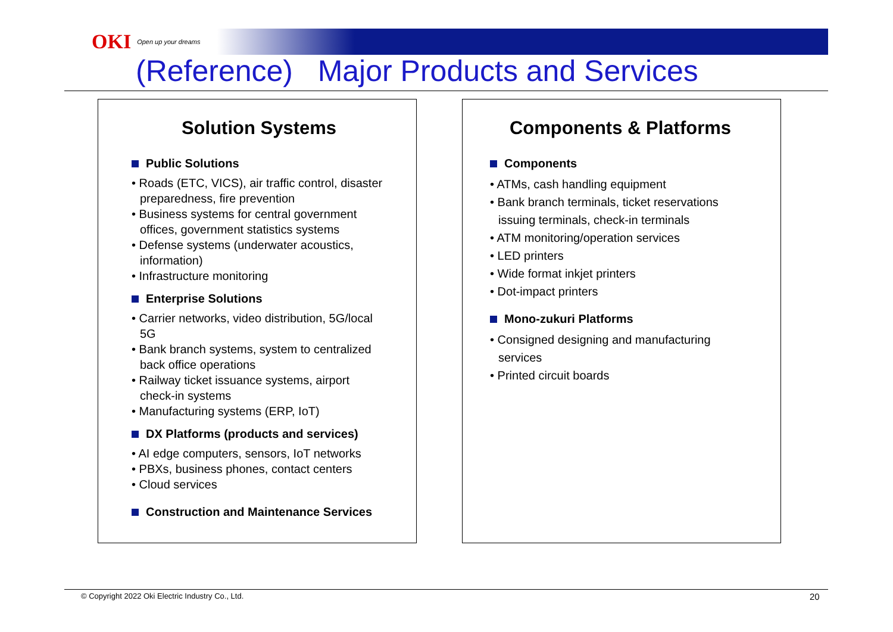OKI Open up your dreams
(Reference) Major Products and Services
Solution Systems
Public Solutions
• Roads (ETC, VICS), air traffic control, disaster preparedness, fire prevention
• Business systems for central government offices, government statistics systems
• Defense systems (underwater acoustics, information)
• Infrastructure monitoring
Enterprise Solutions
• Carrier networks, video distribution, 5G/local 5G
• Bank branch systems, system to centralized back office operations
• Railway ticket issuance systems, airport check-in systems
• Manufacturing systems (ERP, IoT)
DX Platforms (products and services)
• AI edge computers, sensors, IoT networks
• PBXs, business phones, contact centers
• Cloud services
Construction and Maintenance Services
Components & Platforms
Components
• ATMs, cash handling equipment
• Bank branch terminals, ticket reservations issuing terminals, check-in terminals
• ATM monitoring/operation services
• LED printers
• Wide format inkjet printers
• Dot-impact printers
Mono-zukuri Platforms
• Consigned designing and manufacturing services
• Printed circuit boards
© Copyright 2022 Oki Electric Industry Co., Ltd.
20